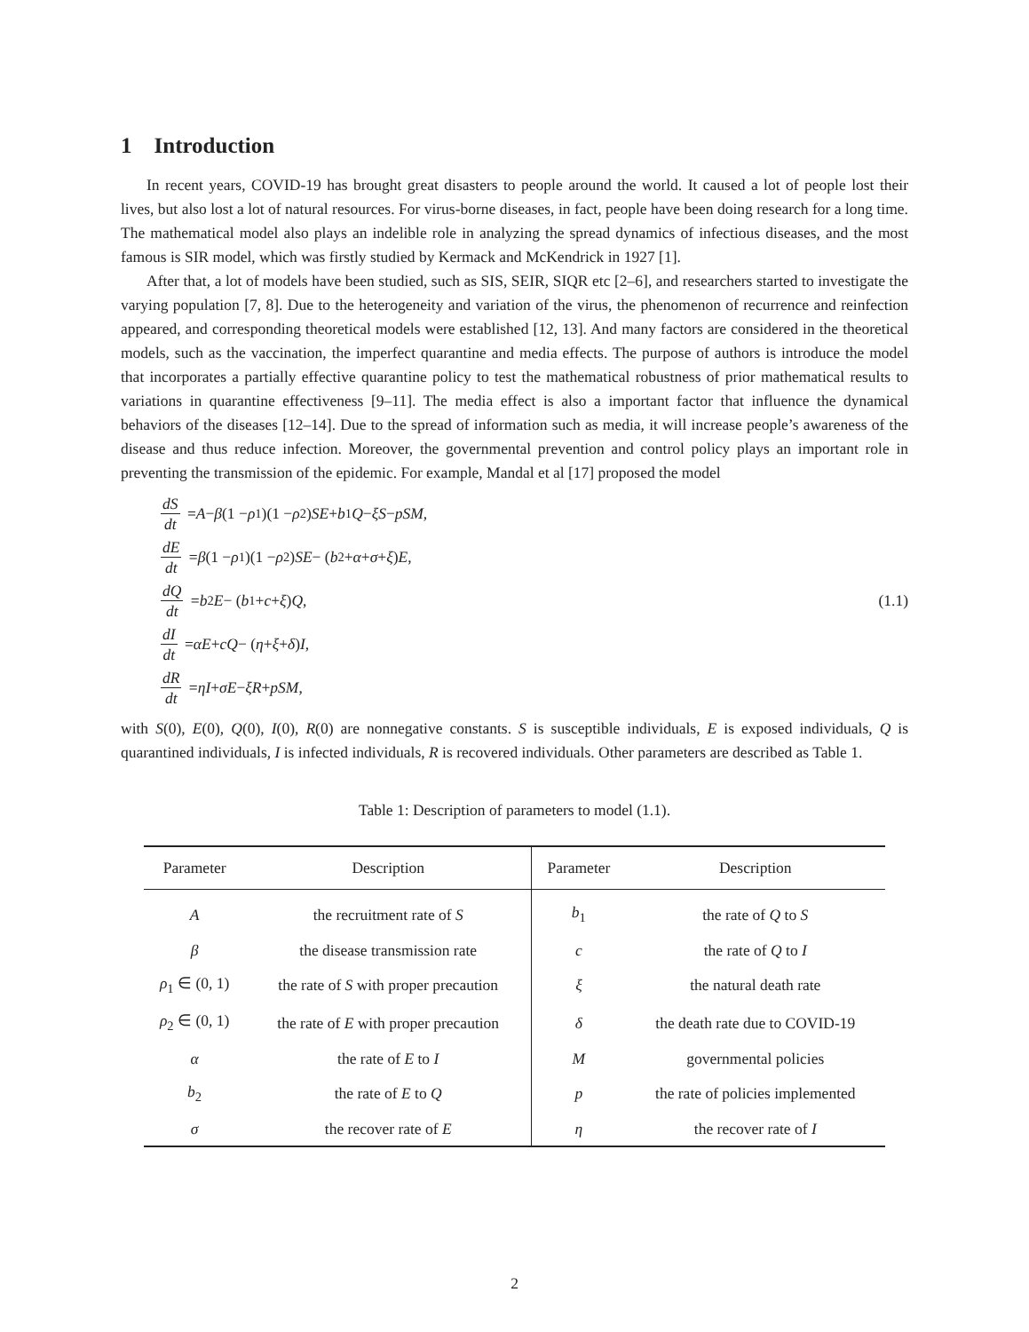1 Introduction
In recent years, COVID-19 has brought great disasters to people around the world. It caused a lot of people lost their lives, but also lost a lot of natural resources. For virus-borne diseases, in fact, people have been doing research for a long time. The mathematical model also plays an indelible role in analyzing the spread dynamics of infectious diseases, and the most famous is SIR model, which was firstly studied by Kermack and McKendrick in 1927 [1].
After that, a lot of models have been studied, such as SIS, SEIR, SIQR etc [2–6], and researchers started to investigate the varying population [7, 8]. Due to the heterogeneity and variation of the virus, the phenomenon of recurrence and reinfection appeared, and corresponding theoretical models were established [12, 13]. And many factors are considered in the theoretical models, such as the vaccination, the imperfect quarantine and media effects. The purpose of authors is introduce the model that incorporates a partially effective quarantine policy to test the mathematical robustness of prior mathematical results to variations in quarantine effectiveness [9–11]. The media effect is also a important factor that influence the dynamical behaviors of the diseases [12–14]. Due to the spread of information such as media, it will increase people’s awareness of the disease and thus reduce infection. Moreover, the governmental prevention and control policy plays an important role in preventing the transmission of the epidemic. For example, Mandal et al [17] proposed the model
dS dt = A − β (1 − ρ<sub>1</sub>)(1 − ρ<sub>2</sub>) SE + b<sub>1</sub> Q − ξS − pSM,
dE dt = β (1 − ρ<sub>1</sub>)(1 − ρ<sub>2</sub>) SE − (b<sub>2</sub> + α + σ + ξ) E,
dQ dt = b<sub>2</sub> E − (b<sub>1</sub> + c + ξ) Q,
dI dt = αE + cQ − (η + ξ + δ) I,
dR dt = ηI + σE − ξR + pSM,
(1.1)
with S(0), E(0), Q(0), I(0), R(0) are nonnegative constants. S is susceptible individuals, E is exposed individuals, Q is quarantined individuals, I is infected individuals, R is recovered individuals. Other parameters are described as Table 1.
Table 1: Description of parameters to model (1.1).
| Parameter | Description | Parameter | Description |
| --- | --- | --- | --- |
| A | the recruitment rate of S | b<sub>1</sub> | the rate of Q to S |
| β | the disease transmission rate | c | the rate of Q to I |
| ρ<sub>1</sub> ∈ (0, 1) | the rate of S with proper precaution | ξ | the natural death rate |
| ρ<sub>2</sub> ∈ (0, 1) | the rate of E with proper precaution | δ | the death rate due to COVID-19 |
| α | the rate of E to I | M | governmental policies |
| b<sub>2</sub> | the rate of E to Q | p | the rate of policies implemented |
| σ | the recover rate of E | η | the recover rate of I |
2